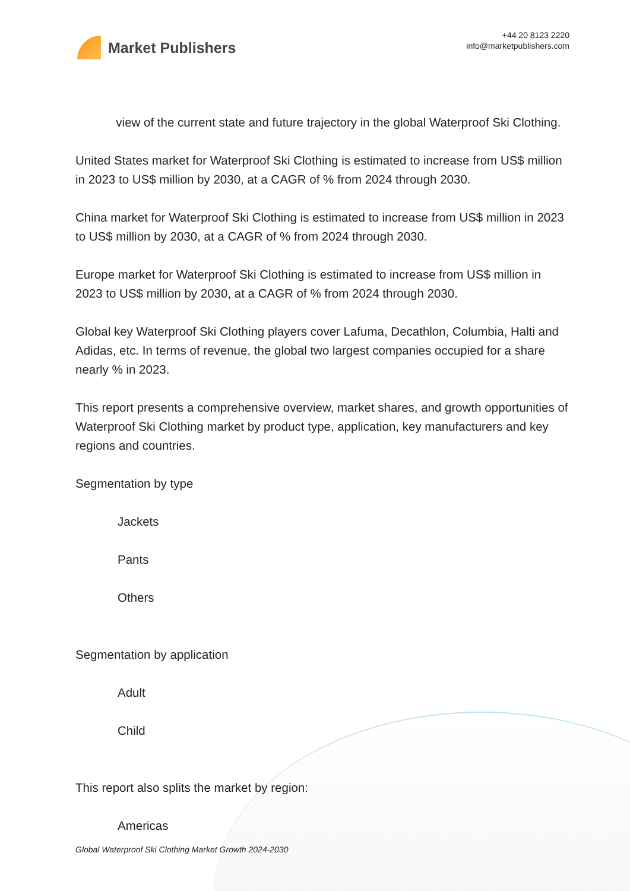Market Publishers
+44 20 8123 2220
info@marketpublishers.com
view of the current state and future trajectory in the global Waterproof Ski Clothing.
United States market for Waterproof Ski Clothing is estimated to increase from US$ million in 2023 to US$ million by 2030, at a CAGR of % from 2024 through 2030.
China market for Waterproof Ski Clothing is estimated to increase from US$ million in 2023 to US$ million by 2030, at a CAGR of % from 2024 through 2030.
Europe market for Waterproof Ski Clothing is estimated to increase from US$ million in 2023 to US$ million by 2030, at a CAGR of % from 2024 through 2030.
Global key Waterproof Ski Clothing players cover Lafuma, Decathlon, Columbia, Halti and Adidas, etc. In terms of revenue, the global two largest companies occupied for a share nearly % in 2023.
This report presents a comprehensive overview, market shares, and growth opportunities of Waterproof Ski Clothing market by product type, application, key manufacturers and key regions and countries.
Segmentation by type
Jackets
Pants
Others
Segmentation by application
Adult
Child
This report also splits the market by region:
Americas
Global Waterproof Ski Clothing Market Growth 2024-2030